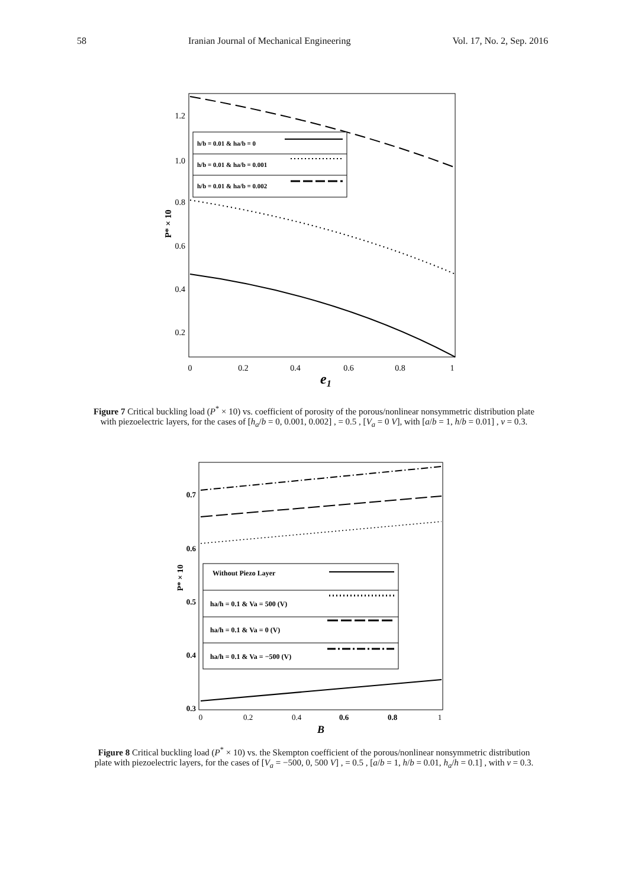58 Iranian Journal of Mechanical Engineering Vol. 17, No. 2, Sep. 2016
1.2
1.0
0.8
0.6
0.4
0.2
0
0.2
0.4
0.6
0.8
1
e1
P* × 10
h/b = 0.01 & ha/b = 0
h/b = 0.01 & ha/b = 0.001
h/b = 0.01 & ha/b = 0.002
Figure 7 Critical buckling load (P<sup>*</sup> × 10) vs. coefficient of porosity of the porous/nonlinear nonsymmetric distribution plate with piezoelectric layers, for the cases of [h<sub>a</sub>/b = 0, 0.001, 0.002] , = 0.5 , [V<sub>a</sub> = 0 V], with [a/b = 1, h/b = 0.01] , ν = 0.3.
0.7
0.6
0.5
0.4
0.3
0
0.2
0.4
0.6
0.8
1
B
P* × 10
Without Piezo Layer
ha/h = 0.1 & Va = 500 (V)
ha/h = 0.1 & Va = 0 (V)
ha/h = 0.1 & Va = −500 (V)
Figure 8 Critical buckling load (P<sup>*</sup> × 10) vs. the Skempton coefficient of the porous/nonlinear nonsymmetric distribution plate with piezoelectric layers, for the cases of [V<sub>a</sub> = −500, 0, 500 V] , = 0.5 , [a/b = 1, h/b = 0.01, h<sub>a</sub>/h = 0.1] , with ν = 0.3.